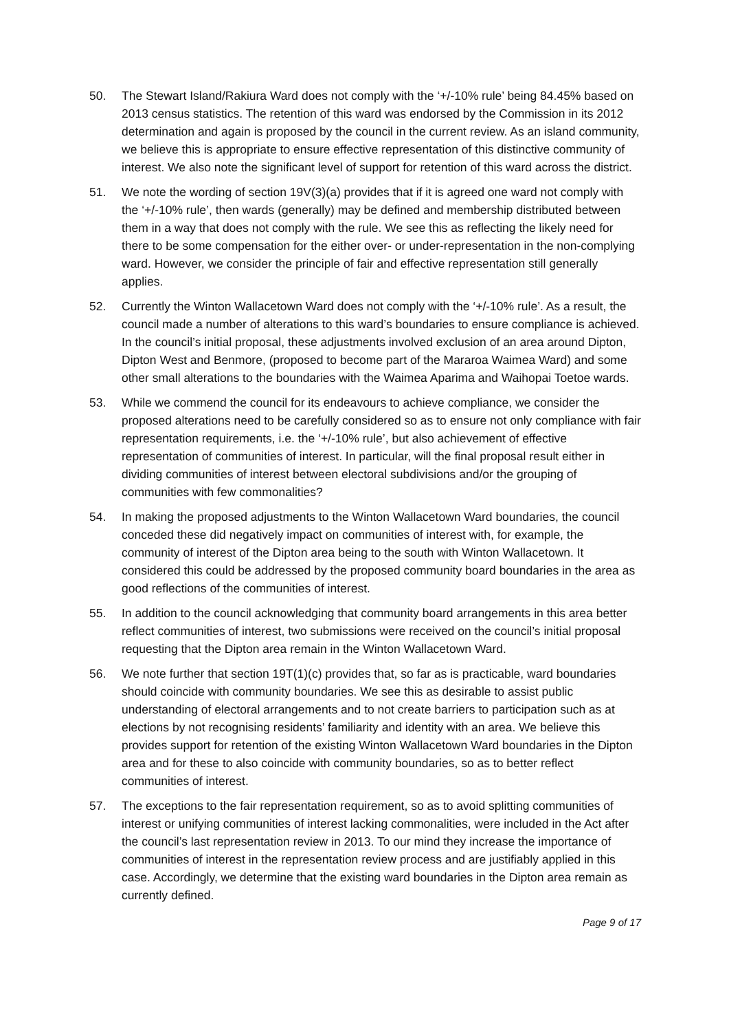50. The Stewart Island/Rakiura Ward does not comply with the ‘+/-10% rule’ being 84.45% based on 2013 census statistics. The retention of this ward was endorsed by the Commission in its 2012 determination and again is proposed by the council in the current review. As an island community, we believe this is appropriate to ensure effective representation of this distinctive community of interest. We also note the significant level of support for retention of this ward across the district.
51. We note the wording of section 19V(3)(a) provides that if it is agreed one ward not comply with the ‘+/-10% rule’, then wards (generally) may be defined and membership distributed between them in a way that does not comply with the rule. We see this as reflecting the likely need for there to be some compensation for the either over- or under-representation in the non-complying ward. However, we consider the principle of fair and effective representation still generally applies.
52. Currently the Winton Wallacetown Ward does not comply with the ‘+/-10% rule’. As a result, the council made a number of alterations to this ward’s boundaries to ensure compliance is achieved. In the council’s initial proposal, these adjustments involved exclusion of an area around Dipton, Dipton West and Benmore, (proposed to become part of the Mararoa Waimea Ward) and some other small alterations to the boundaries with the Waimea Aparima and Waihopai Toetoe wards.
53. While we commend the council for its endeavours to achieve compliance, we consider the proposed alterations need to be carefully considered so as to ensure not only compliance with fair representation requirements, i.e. the ‘+/-10% rule’, but also achievement of effective representation of communities of interest. In particular, will the final proposal result either in dividing communities of interest between electoral subdivisions and/or the grouping of communities with few commonalities?
54. In making the proposed adjustments to the Winton Wallacetown Ward boundaries, the council conceded these did negatively impact on communities of interest with, for example, the community of interest of the Dipton area being to the south with Winton Wallacetown. It considered this could be addressed by the proposed community board boundaries in the area as good reflections of the communities of interest.
55. In addition to the council acknowledging that community board arrangements in this area better reflect communities of interest, two submissions were received on the council’s initial proposal requesting that the Dipton area remain in the Winton Wallacetown Ward.
56. We note further that section 19T(1)(c) provides that, so far as is practicable, ward boundaries should coincide with community boundaries. We see this as desirable to assist public understanding of electoral arrangements and to not create barriers to participation such as at elections by not recognising residents’ familiarity and identity with an area. We believe this provides support for retention of the existing Winton Wallacetown Ward boundaries in the Dipton area and for these to also coincide with community boundaries, so as to better reflect communities of interest.
57. The exceptions to the fair representation requirement, so as to avoid splitting communities of interest or unifying communities of interest lacking commonalities, were included in the Act after the council’s last representation review in 2013. To our mind they increase the importance of communities of interest in the representation review process and are justifiably applied in this case. Accordingly, we determine that the existing ward boundaries in the Dipton area remain as currently defined.
Page 9 of 17